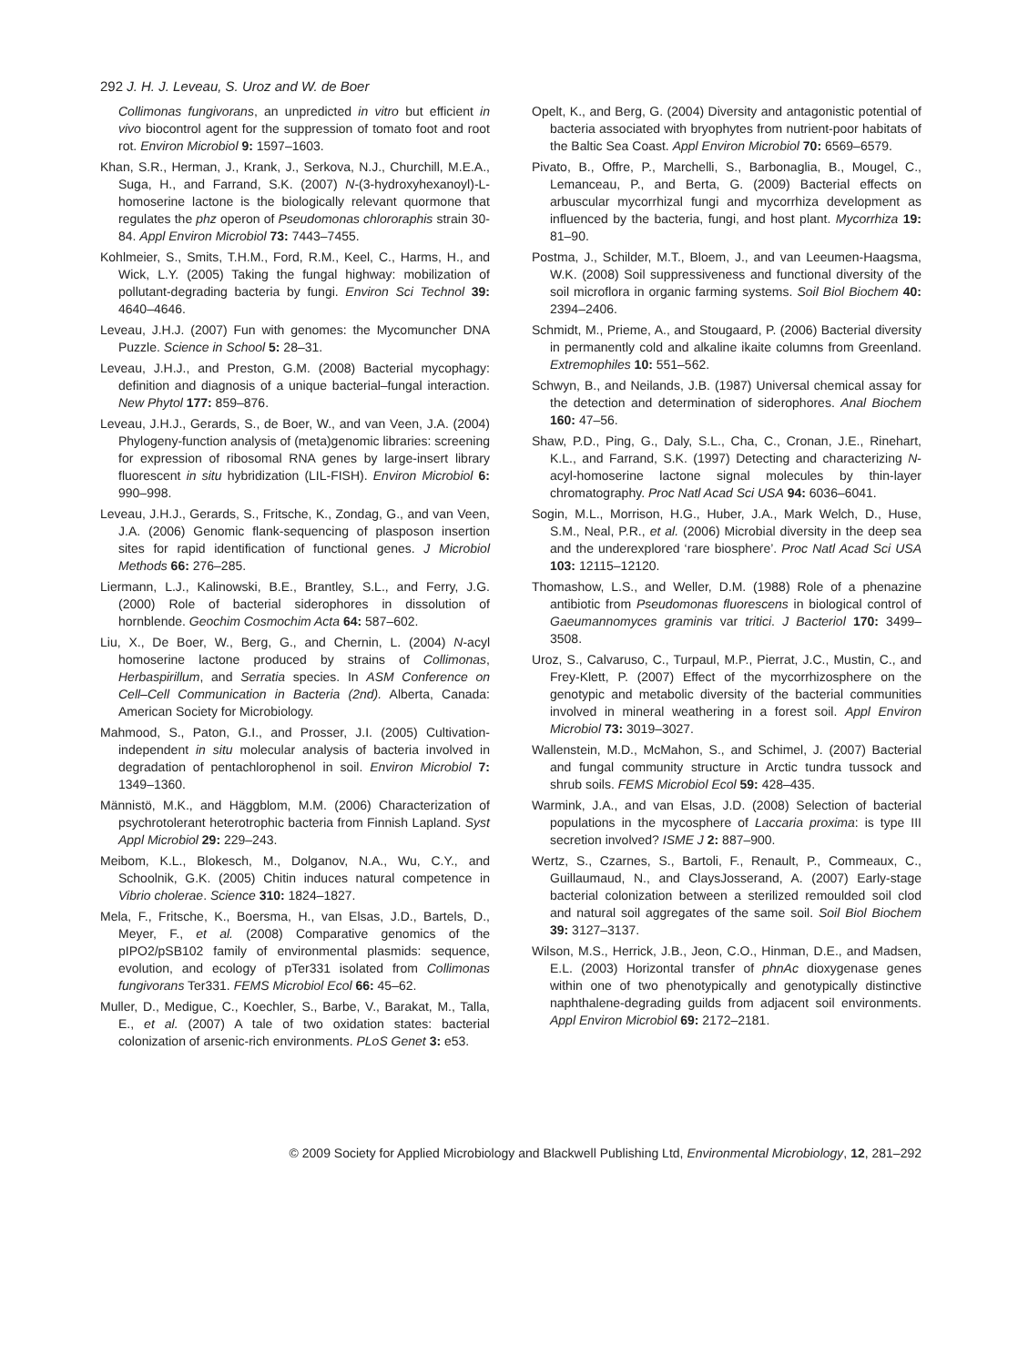292 J. H. J. Leveau, S. Uroz and W. de Boer
Collimonas fungivorans, an unpredicted in vitro but efficient in vivo biocontrol agent for the suppression of tomato foot and root rot. Environ Microbiol 9: 1597–1603.
Khan, S.R., Herman, J., Krank, J., Serkova, N.J., Churchill, M.E.A., Suga, H., and Farrand, S.K. (2007) N-(3-hydroxyhexanoyl)-L-homoserine lactone is the biologically relevant quormone that regulates the phz operon of Pseudomonas chlororaphis strain 30-84. Appl Environ Microbiol 73: 7443–7455.
Kohlmeier, S., Smits, T.H.M., Ford, R.M., Keel, C., Harms, H., and Wick, L.Y. (2005) Taking the fungal highway: mobilization of pollutant-degrading bacteria by fungi. Environ Sci Technol 39: 4640–4646.
Leveau, J.H.J. (2007) Fun with genomes: the Mycomuncher DNA Puzzle. Science in School 5: 28–31.
Leveau, J.H.J., and Preston, G.M. (2008) Bacterial mycophagy: definition and diagnosis of a unique bacterial–fungal interaction. New Phytol 177: 859–876.
Leveau, J.H.J., Gerards, S., de Boer, W., and van Veen, J.A. (2004) Phylogeny-function analysis of (meta)genomic libraries: screening for expression of ribosomal RNA genes by large-insert library fluorescent in situ hybridization (LIL-FISH). Environ Microbiol 6: 990–998.
Leveau, J.H.J., Gerards, S., Fritsche, K., Zondag, G., and van Veen, J.A. (2006) Genomic flank-sequencing of plasposon insertion sites for rapid identification of functional genes. J Microbiol Methods 66: 276–285.
Liermann, L.J., Kalinowski, B.E., Brantley, S.L., and Ferry, J.G. (2000) Role of bacterial siderophores in dissolution of hornblende. Geochim Cosmochim Acta 64: 587–602.
Liu, X., De Boer, W., Berg, G., and Chernin, L. (2004) N-acyl homoserine lactone produced by strains of Collimonas, Herbaspirillum, and Serratia species. In ASM Conference on Cell–Cell Communication in Bacteria (2nd). Alberta, Canada: American Society for Microbiology.
Mahmood, S., Paton, G.I., and Prosser, J.I. (2005) Cultivation-independent in situ molecular analysis of bacteria involved in degradation of pentachlorophenol in soil. Environ Microbiol 7: 1349–1360.
Männistö, M.K., and Häggblom, M.M. (2006) Characterization of psychrotolerant heterotrophic bacteria from Finnish Lapland. Syst Appl Microbiol 29: 229–243.
Meibom, K.L., Blokesch, M., Dolganov, N.A., Wu, C.Y., and Schoolnik, G.K. (2005) Chitin induces natural competence in Vibrio cholerae. Science 310: 1824–1827.
Mela, F., Fritsche, K., Boersma, H., van Elsas, J.D., Bartels, D., Meyer, F., et al. (2008) Comparative genomics of the pIPO2/pSB102 family of environmental plasmids: sequence, evolution, and ecology of pTer331 isolated from Collimonas fungivorans Ter331. FEMS Microbiol Ecol 66: 45–62.
Muller, D., Medigue, C., Koechler, S., Barbe, V., Barakat, M., Talla, E., et al. (2007) A tale of two oxidation states: bacterial colonization of arsenic-rich environments. PLoS Genet 3: e53.
Opelt, K., and Berg, G. (2004) Diversity and antagonistic potential of bacteria associated with bryophytes from nutrient-poor habitats of the Baltic Sea Coast. Appl Environ Microbiol 70: 6569–6579.
Pivato, B., Offre, P., Marchelli, S., Barbonaglia, B., Mougel, C., Lemanceau, P., and Berta, G. (2009) Bacterial effects on arbuscular mycorrhizal fungi and mycorrhiza development as influenced by the bacteria, fungi, and host plant. Mycorrhiza 19: 81–90.
Postma, J., Schilder, M.T., Bloem, J., and van Leeumen-Haagsma, W.K. (2008) Soil suppressiveness and functional diversity of the soil microflora in organic farming systems. Soil Biol Biochem 40: 2394–2406.
Schmidt, M., Prieme, A., and Stougaard, P. (2006) Bacterial diversity in permanently cold and alkaline ikaite columns from Greenland. Extremophiles 10: 551–562.
Schwyn, B., and Neilands, J.B. (1987) Universal chemical assay for the detection and determination of siderophores. Anal Biochem 160: 47–56.
Shaw, P.D., Ping, G., Daly, S.L., Cha, C., Cronan, J.E., Rinehart, K.L., and Farrand, S.K. (1997) Detecting and characterizing N-acyl-homoserine lactone signal molecules by thin-layer chromatography. Proc Natl Acad Sci USA 94: 6036–6041.
Sogin, M.L., Morrison, H.G., Huber, J.A., Mark Welch, D., Huse, S.M., Neal, P.R., et al. (2006) Microbial diversity in the deep sea and the underexplored ‘rare biosphere’. Proc Natl Acad Sci USA 103: 12115–12120.
Thomashow, L.S., and Weller, D.M. (1988) Role of a phenazine antibiotic from Pseudomonas fluorescens in biological control of Gaeumannomyces graminis var tritici. J Bacteriol 170: 3499–3508.
Uroz, S., Calvaruso, C., Turpaul, M.P., Pierrat, J.C., Mustin, C., and Frey-Klett, P. (2007) Effect of the mycorrhizosphere on the genotypic and metabolic diversity of the bacterial communities involved in mineral weathering in a forest soil. Appl Environ Microbiol 73: 3019–3027.
Wallenstein, M.D., McMahon, S., and Schimel, J. (2007) Bacterial and fungal community structure in Arctic tundra tussock and shrub soils. FEMS Microbiol Ecol 59: 428–435.
Warmink, J.A., and van Elsas, J.D. (2008) Selection of bacterial populations in the mycosphere of Laccaria proxima: is type III secretion involved? ISME J 2: 887–900.
Wertz, S., Czarnes, S., Bartoli, F., Renault, P., Commeaux, C., Guillaumaud, N., and ClaysJosserand, A. (2007) Early-stage bacterial colonization between a sterilized remoulded soil clod and natural soil aggregates of the same soil. Soil Biol Biochem 39: 3127–3137.
Wilson, M.S., Herrick, J.B., Jeon, C.O., Hinman, D.E., and Madsen, E.L. (2003) Horizontal transfer of phnAc dioxygenase genes within one of two phenotypically and genotypically distinctive naphthalene-degrading guilds from adjacent soil environments. Appl Environ Microbiol 69: 2172–2181.
© 2009 Society for Applied Microbiology and Blackwell Publishing Ltd, Environmental Microbiology, 12, 281–292